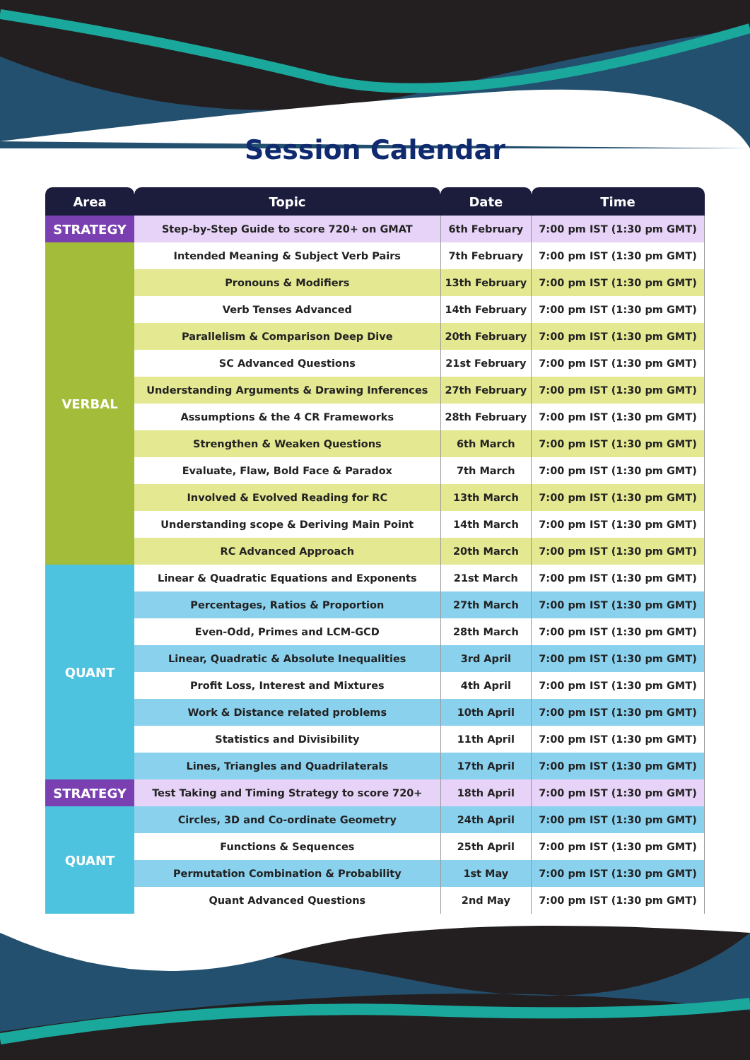Session Calendar
| Area | Topic | Date | Time |
| --- | --- | --- | --- |
| STRATEGY | Step-by-Step Guide to score 720+ on GMAT | 6th February | 7:00 pm IST (1:30 pm GMT) |
| VERBAL | Intended Meaning & Subject Verb Pairs | 7th February | 7:00 pm IST (1:30 pm GMT) |
| | Pronouns & Modifiers | 13th February | 7:00 pm IST (1:30 pm GMT) |
| | Verb Tenses Advanced | 14th February | 7:00 pm IST (1:30 pm GMT) |
| | Parallelism & Comparison Deep Dive | 20th February | 7:00 pm IST (1:30 pm GMT) |
| | SC Advanced Questions | 21st February | 7:00 pm IST (1:30 pm GMT) |
| | Understanding Arguments & Drawing Inferences | 27th February | 7:00 pm IST (1:30 pm GMT) |
| | Assumptions & the 4 CR Frameworks | 28th February | 7:00 pm IST (1:30 pm GMT) |
| | Strengthen & Weaken Questions | 6th March | 7:00 pm IST (1:30 pm GMT) |
| | Evaluate, Flaw, Bold Face & Paradox | 7th March | 7:00 pm IST (1:30 pm GMT) |
| | Involved & Evolved Reading for RC | 13th March | 7:00 pm IST (1:30 pm GMT) |
| | Understanding scope & Deriving Main Point | 14th March | 7:00 pm IST (1:30 pm GMT) |
| | RC Advanced Approach | 20th March | 7:00 pm IST (1:30 pm GMT) |
| QUANT | Linear & Quadratic Equations and Exponents | 21st March | 7:00 pm IST (1:30 pm GMT) |
| | Percentages, Ratios & Proportion | 27th March | 7:00 pm IST (1:30 pm GMT) |
| | Even-Odd, Primes and LCM-GCD | 28th March | 7:00 pm IST (1:30 pm GMT) |
| | Linear, Quadratic & Absolute Inequalities | 3rd April | 7:00 pm IST (1:30 pm GMT) |
| | Profit Loss, Interest and Mixtures | 4th April | 7:00 pm IST (1:30 pm GMT) |
| | Work & Distance related problems | 10th April | 7:00 pm IST (1:30 pm GMT) |
| | Statistics and Divisibility | 11th April | 7:00 pm IST (1:30 pm GMT) |
| | Lines, Triangles and Quadrilaterals | 17th April | 7:00 pm IST (1:30 pm GMT) |
| STRATEGY | Test Taking and Timing Strategy to score 720+ | 18th April | 7:00 pm IST (1:30 pm GMT) |
| QUANT | Circles, 3D and Co-ordinate Geometry | 24th April | 7:00 pm IST (1:30 pm GMT) |
| | Functions & Sequences | 25th April | 7:00 pm IST (1:30 pm GMT) |
| | Permutation Combination & Probability | 1st May | 7:00 pm IST (1:30 pm GMT) |
| | Quant Advanced Questions | 2nd May | 7:00 pm IST (1:30 pm GMT) |